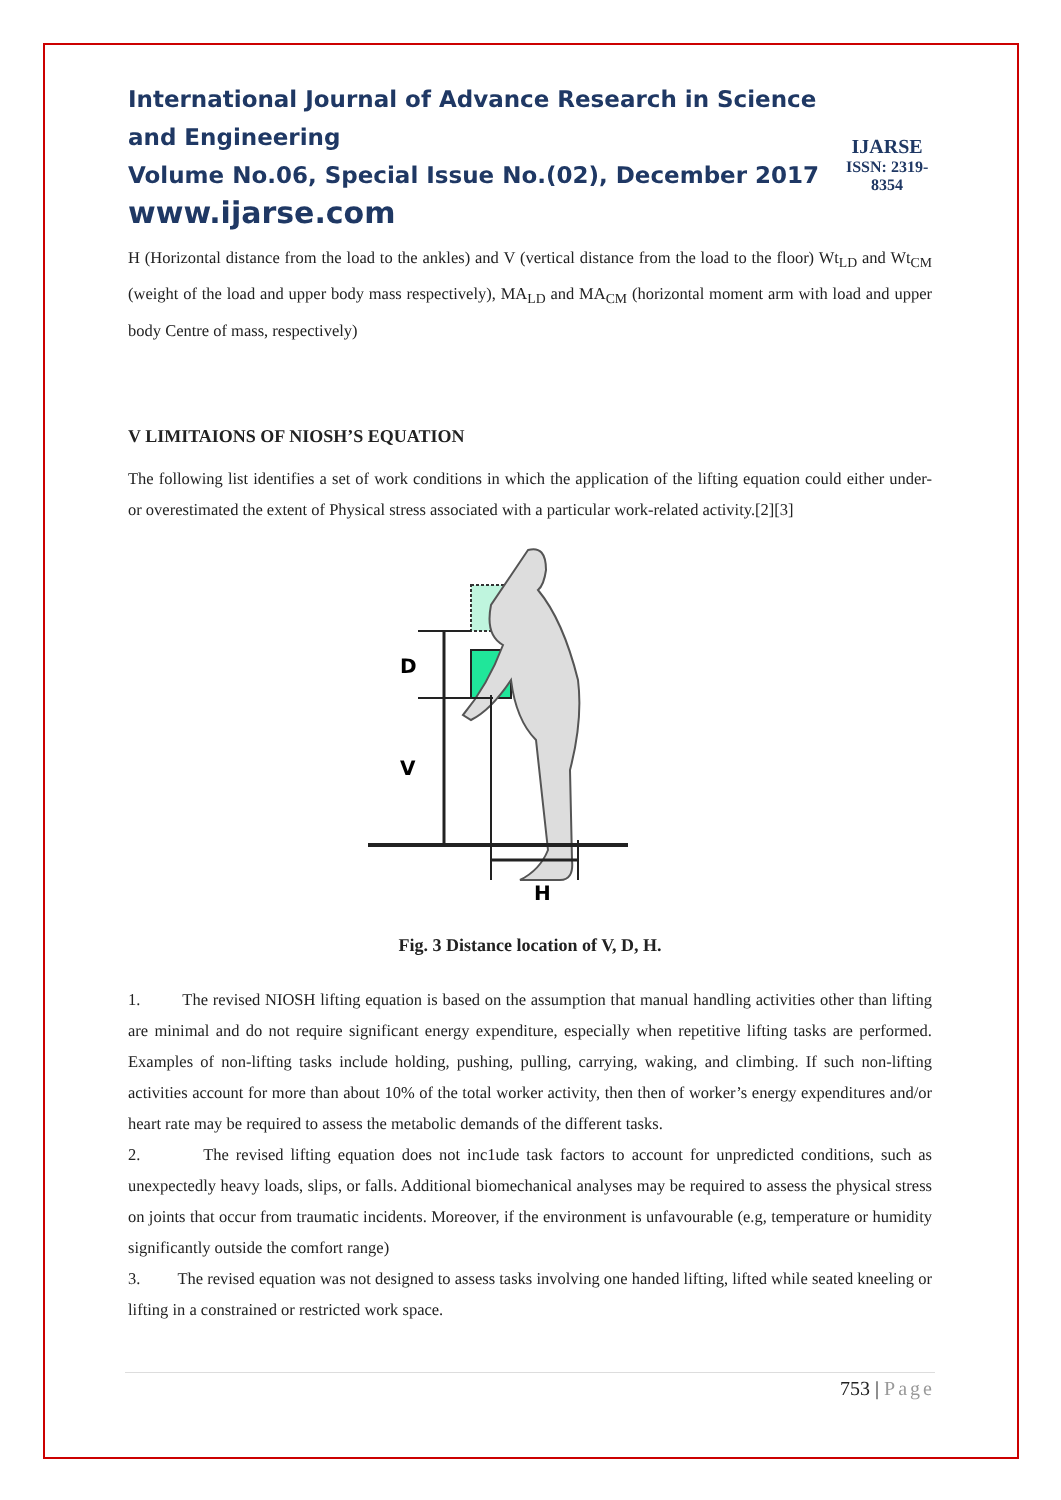International Journal of Advance Research in Science and Engineering
Volume No.06, Special Issue No.(02), December 2017
www.ijarse.com
IJARSE
ISSN: 2319-8354
H (Horizontal distance from the load to the ankles) and V (vertical distance from the load to the floor) Wt<sub>LD</sub> and Wt<sub>CM</sub> (weight of the load and upper body mass respectively), MA<sub>LD</sub> and MA<sub>CM</sub> (horizontal moment arm with load and upper body Centre of mass, respectively)
V LIMITAIONS OF NIOSH’S EQUATION
The following list identifies a set of work conditions in which the application of the lifting equation could either under- or overestimated the extent of Physical stress associated with a particular work-related activity.[2][3]
D
V
H
Fig. 3 Distance location of V, D, H.
1. The revised NIOSH lifting equation is based on the assumption that manual handling activities other than lifting are minimal and do not require significant energy expenditure, especially when repetitive lifting tasks are performed. Examples of non-lifting tasks include holding, pushing, pulling, carrying, waking, and climbing. If such non-lifting activities account for more than about 10% of the total worker activity, then then of worker’s energy expenditures and/or heart rate may be required to assess the metabolic demands of the different tasks.
2. The revised lifting equation does not inc1ude task factors to account for unpredicted conditions, such as unexpectedly heavy loads, slips, or falls. Additional biomechanical analyses may be required to assess the physical stress on joints that occur from traumatic incidents. Moreover, if the environment is unfavourable (e.g, temperature or humidity significantly outside the comfort range)
3. The revised equation was not designed to assess tasks involving one handed lifting, lifted while seated kneeling or lifting in a constrained or restricted work space.
753 | Page